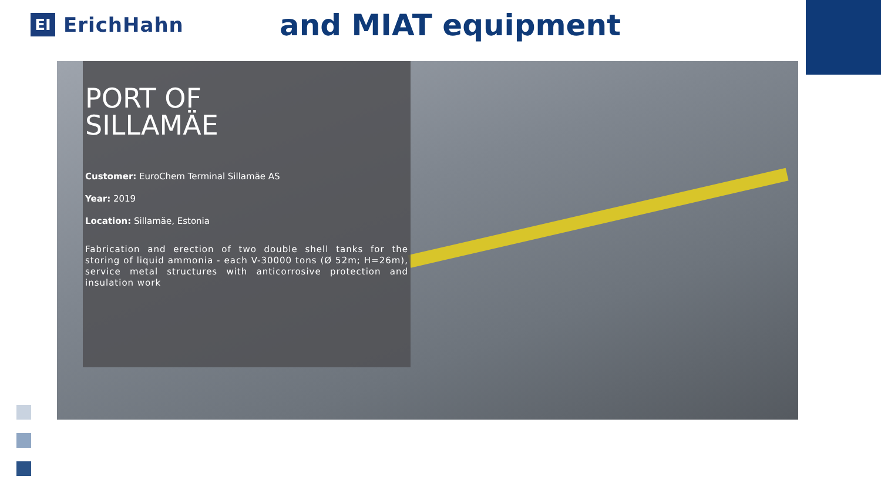EI
ErichHahn
and MIAT equipment
PORT OF
SILLAMÄE
Customer: EuroChem Terminal Sillamäe AS
Year: 2019
Location: Sillamäe, Estonia
Fabrication and erection of two double shell tanks for the storing of liquid ammonia - each V-30000 tons (Ø 52m; H=26m), service metal structures with anticorrosive protection and insulation work